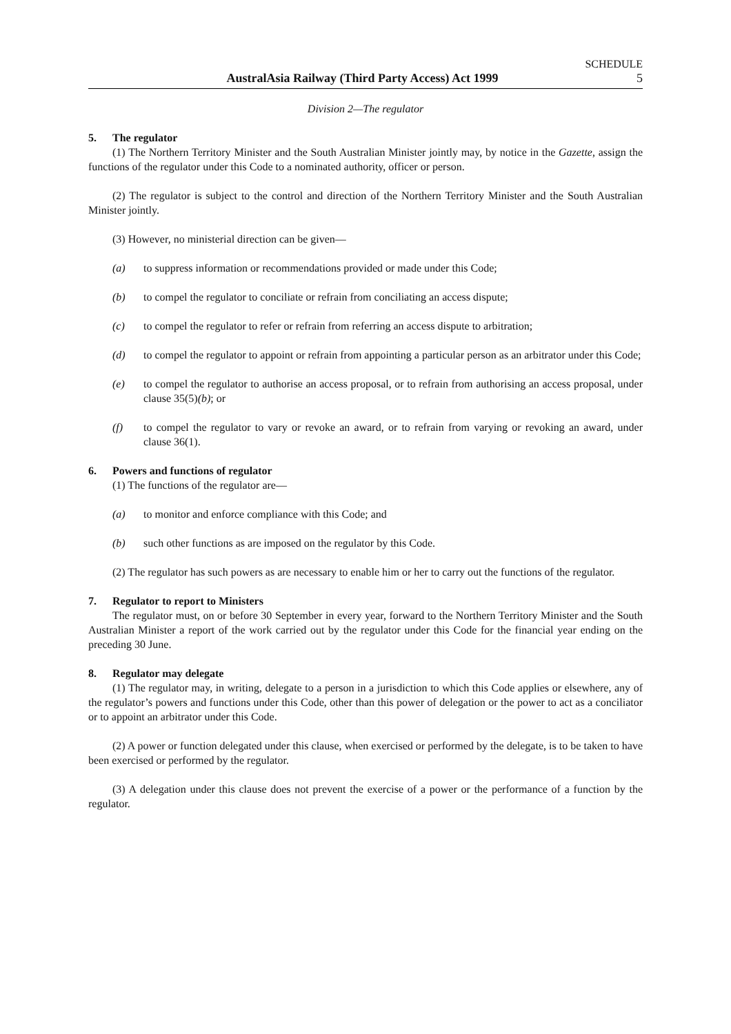SCHEDULE
AustralAsia Railway (Third Party Access) Act 1999 5
Division 2—The regulator
5. The regulator
(1) The Northern Territory Minister and the South Australian Minister jointly may, by notice in the Gazette, assign the functions of the regulator under this Code to a nominated authority, officer or person.
(2) The regulator is subject to the control and direction of the Northern Territory Minister and the South Australian Minister jointly.
(3) However, no ministerial direction can be given—
(a) to suppress information or recommendations provided or made under this Code;
(b) to compel the regulator to conciliate or refrain from conciliating an access dispute;
(c) to compel the regulator to refer or refrain from referring an access dispute to arbitration;
(d) to compel the regulator to appoint or refrain from appointing a particular person as an arbitrator under this Code;
(e) to compel the regulator to authorise an access proposal, or to refrain from authorising an access proposal, under clause 35(5)(b); or
(f) to compel the regulator to vary or revoke an award, or to refrain from varying or revoking an award, under clause 36(1).
6. Powers and functions of regulator
(1) The functions of the regulator are—
(a) to monitor and enforce compliance with this Code; and
(b) such other functions as are imposed on the regulator by this Code.
(2) The regulator has such powers as are necessary to enable him or her to carry out the functions of the regulator.
7. Regulator to report to Ministers
The regulator must, on or before 30 September in every year, forward to the Northern Territory Minister and the South Australian Minister a report of the work carried out by the regulator under this Code for the financial year ending on the preceding 30 June.
8. Regulator may delegate
(1) The regulator may, in writing, delegate to a person in a jurisdiction to which this Code applies or elsewhere, any of the regulator’s powers and functions under this Code, other than this power of delegation or the power to act as a conciliator or to appoint an arbitrator under this Code.
(2) A power or function delegated under this clause, when exercised or performed by the delegate, is to be taken to have been exercised or performed by the regulator.
(3) A delegation under this clause does not prevent the exercise of a power or the performance of a function by the regulator.